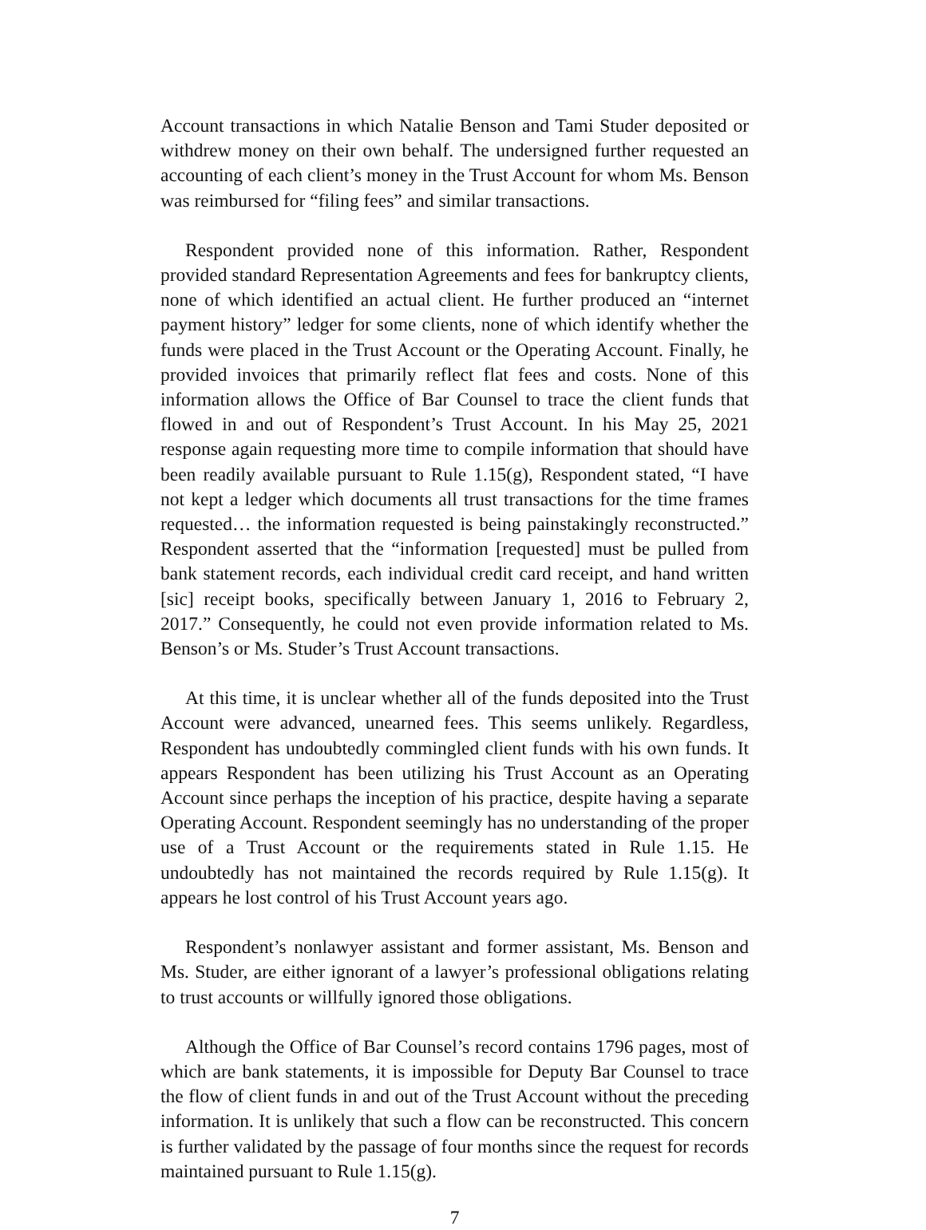Account transactions in which Natalie Benson and Tami Studer deposited or withdrew money on their own behalf. The undersigned further requested an accounting of each client’s money in the Trust Account for whom Ms. Benson was reimbursed for “filing fees” and similar transactions.
Respondent provided none of this information. Rather, Respondent provided standard Representation Agreements and fees for bankruptcy clients, none of which identified an actual client. He further produced an “internet payment history” ledger for some clients, none of which identify whether the funds were placed in the Trust Account or the Operating Account. Finally, he provided invoices that primarily reflect flat fees and costs. None of this information allows the Office of Bar Counsel to trace the client funds that flowed in and out of Respondent’s Trust Account. In his May 25, 2021 response again requesting more time to compile information that should have been readily available pursuant to Rule 1.15(g), Respondent stated, “I have not kept a ledger which documents all trust transactions for the time frames requested… the information requested is being painstakingly reconstructed.” Respondent asserted that the “information [requested] must be pulled from bank statement records, each individual credit card receipt, and hand written [sic] receipt books, specifically between January 1, 2016 to February 2, 2017.” Consequently, he could not even provide information related to Ms. Benson’s or Ms. Studer’s Trust Account transactions.
At this time, it is unclear whether all of the funds deposited into the Trust Account were advanced, unearned fees. This seems unlikely. Regardless, Respondent has undoubtedly commingled client funds with his own funds. It appears Respondent has been utilizing his Trust Account as an Operating Account since perhaps the inception of his practice, despite having a separate Operating Account. Respondent seemingly has no understanding of the proper use of a Trust Account or the requirements stated in Rule 1.15. He undoubtedly has not maintained the records required by Rule 1.15(g). It appears he lost control of his Trust Account years ago.
Respondent’s nonlawyer assistant and former assistant, Ms. Benson and Ms. Studer, are either ignorant of a lawyer’s professional obligations relating to trust accounts or willfully ignored those obligations.
Although the Office of Bar Counsel’s record contains 1796 pages, most of which are bank statements, it is impossible for Deputy Bar Counsel to trace the flow of client funds in and out of the Trust Account without the preceding information. It is unlikely that such a flow can be reconstructed. This concern is further validated by the passage of four months since the request for records maintained pursuant to Rule 1.15(g).
7